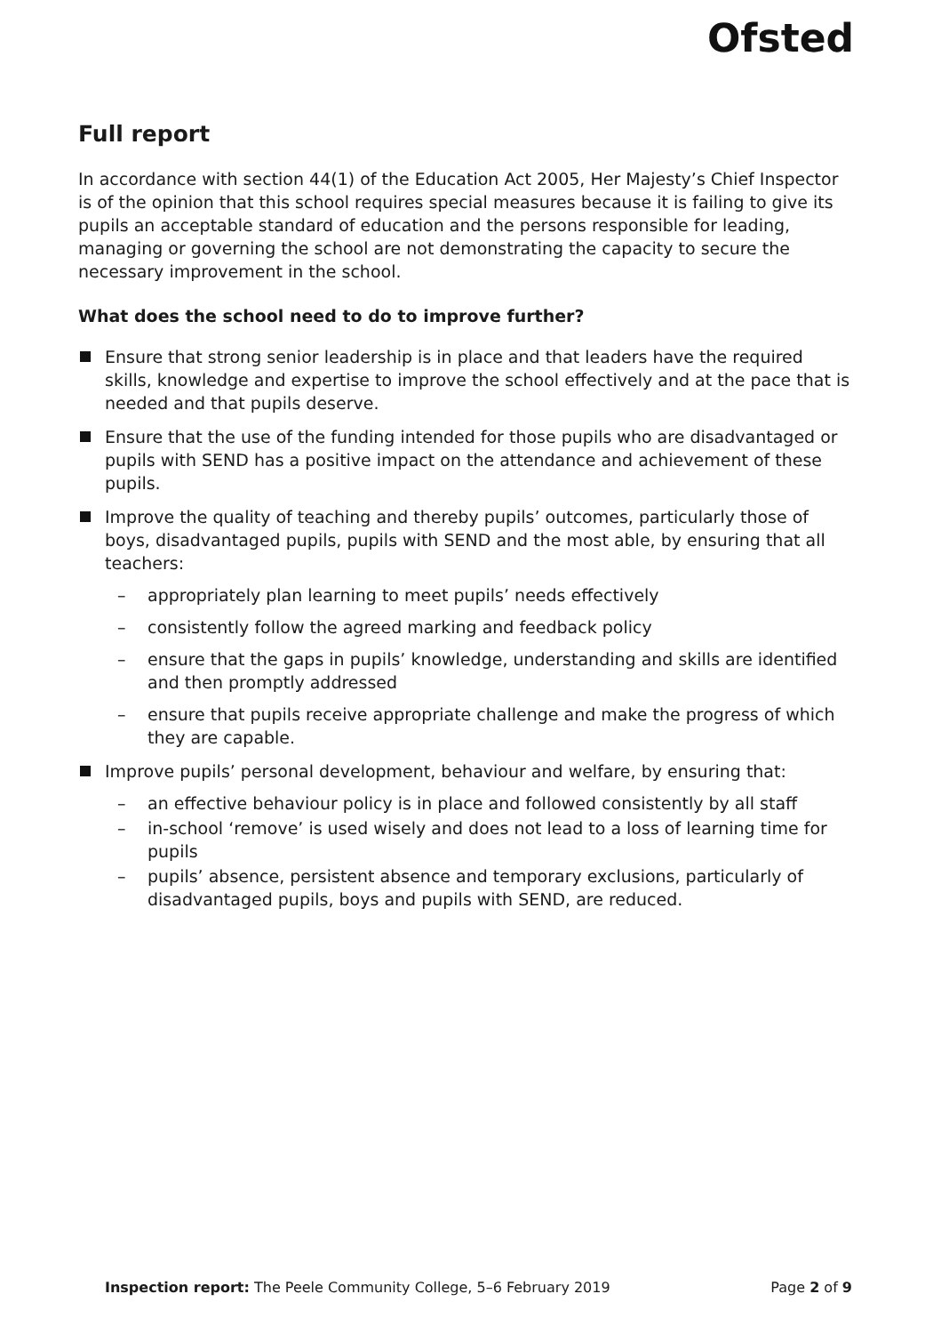Ofsted
Full report
In accordance with section 44(1) of the Education Act 2005, Her Majesty’s Chief Inspector is of the opinion that this school requires special measures because it is failing to give its pupils an acceptable standard of education and the persons responsible for leading, managing or governing the school are not demonstrating the capacity to secure the necessary improvement in the school.
What does the school need to do to improve further?
Ensure that strong senior leadership is in place and that leaders have the required skills, knowledge and expertise to improve the school effectively and at the pace that is needed and that pupils deserve.
Ensure that the use of the funding intended for those pupils who are disadvantaged or pupils with SEND has a positive impact on the attendance and achievement of these pupils.
Improve the quality of teaching and thereby pupils’ outcomes, particularly those of boys, disadvantaged pupils, pupils with SEND and the most able, by ensuring that all teachers:
– appropriately plan learning to meet pupils’ needs effectively
– consistently follow the agreed marking and feedback policy
– ensure that the gaps in pupils’ knowledge, understanding and skills are identified and then promptly addressed
– ensure that pupils receive appropriate challenge and make the progress of which they are capable.
Improve pupils’ personal development, behaviour and welfare, by ensuring that:
– an effective behaviour policy is in place and followed consistently by all staff
– in-school ‘remove’ is used wisely and does not lead to a loss of learning time for pupils
– pupils’ absence, persistent absence and temporary exclusions, particularly of disadvantaged pupils, boys and pupils with SEND, are reduced.
Inspection report: The Peele Community College, 5–6 February 2019 Page 2 of 9